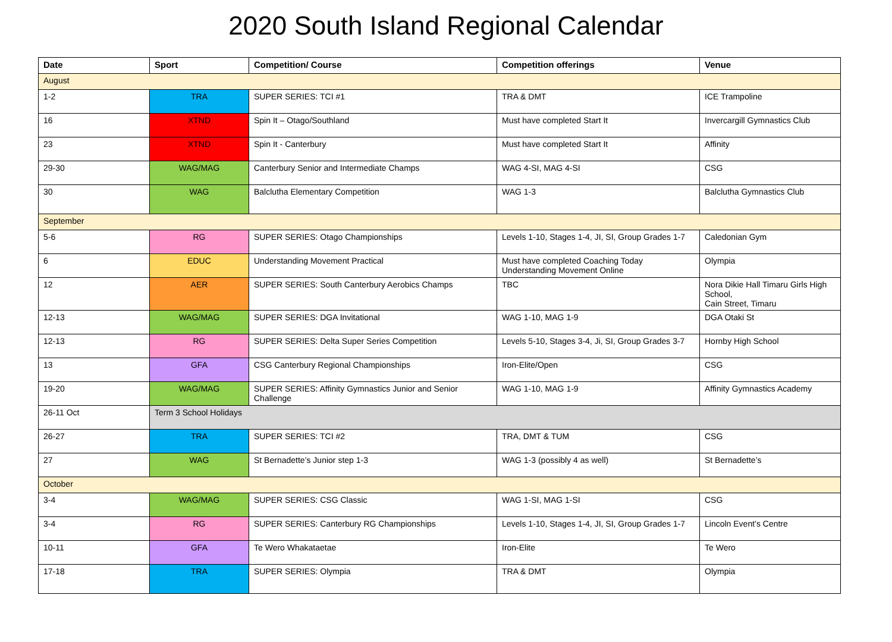2020 South Island Regional Calendar
| Date | Sport | Competition/ Course | Competition offerings | Venue |
| --- | --- | --- | --- | --- |
| August | | | | |
| 1-2 | TRA | SUPER SERIES: TCI #1 | TRA & DMT | ICE Trampoline |
| 16 | XTND | Spin It – Otago/Southland | Must have completed Start It | Invercargill Gymnastics Club |
| 23 | XTND | Spin It - Canterbury | Must have completed Start It | Affinity |
| 29-30 | WAG/MAG | Canterbury Senior and Intermediate Champs | WAG 4-SI, MAG 4-SI | CSG |
| 30 | WAG | Balclutha Elementary Competition | WAG 1-3 | Balclutha Gymnastics Club |
| September | | | | |
| 5-6 | RG | SUPER SERIES: Otago Championships | Levels 1-10, Stages 1-4, JI, SI, Group Grades 1-7 | Caledonian Gym |
| 6 | EDUC | Understanding Movement Practical | Must have completed Coaching Today Understanding Movement Online | Olympia |
| 12 | AER | SUPER SERIES: South Canterbury Aerobics Champs | TBC | Nora Dikie Hall Timaru Girls High School, Cain Street, Timaru |
| 12-13 | WAG/MAG | SUPER SERIES: DGA Invitational | WAG 1-10, MAG 1-9 | DGA Otaki St |
| 12-13 | RG | SUPER SERIES: Delta Super Series Competition | Levels 5-10, Stages 3-4, Ji, SI, Group Grades 3-7 | Hornby High School |
| 13 | GFA | CSG Canterbury Regional Championships | Iron-Elite/Open | CSG |
| 19-20 | WAG/MAG | SUPER SERIES: Affinity Gymnastics Junior and Senior Challenge | WAG 1-10, MAG 1-9 | Affinity Gymnastics Academy |
| 26-11 Oct | Term 3 School Holidays | | | |
| 26-27 | TRA | SUPER SERIES: TCI #2 | TRA, DMT & TUM | CSG |
| 27 | WAG | St Bernadette’s Junior step 1-3 | WAG 1-3 (possibly 4 as well) | St Bernadette’s |
| October | | | | |
| 3-4 | WAG/MAG | SUPER SERIES: CSG Classic | WAG 1-SI, MAG 1-SI | CSG |
| 3-4 | RG | SUPER SERIES: Canterbury RG Championships | Levels 1-10, Stages 1-4, JI, SI, Group Grades 1-7 | Lincoln Event’s Centre |
| 10-11 | GFA | Te Wero Whakataetae | Iron-Elite | Te Wero |
| 17-18 | TRA | SUPER SERIES: Olympia | TRA & DMT | Olympia |